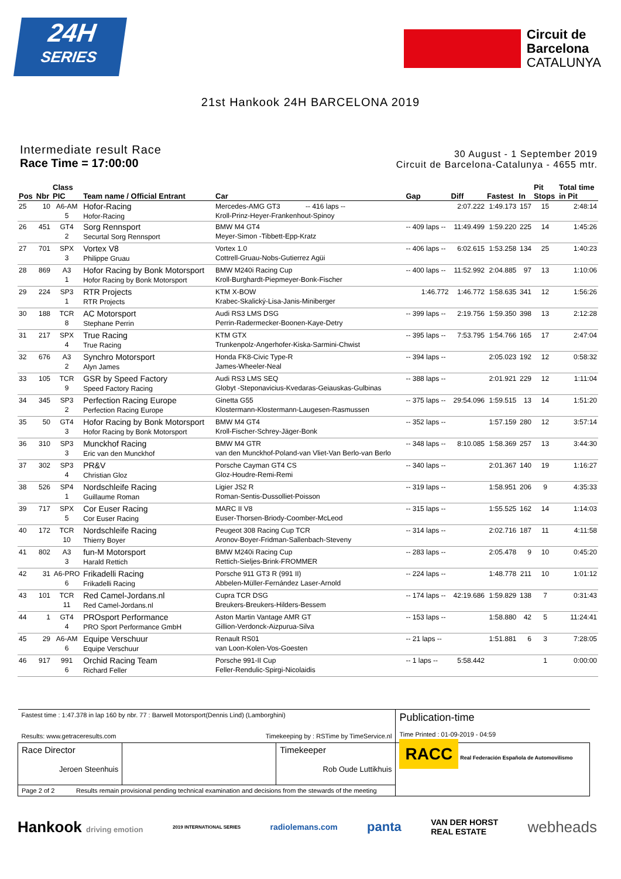24H
SERIES
Circuit de
Barcelona
CATALUNYA
21st Hankook 24H BARCELONA 2019
Intermediate result Race
Race Time = 17:00:00
30 August - 1 September 2019
Circuit de Barcelona-Catalunya - 4655 mtr.
| Pos | Nbr | Class PIC | Team name / Official Entrant | Car | Gap | Diff | Fastest | In | Pit Stops | Total time in Pit |
| --- | --- | --- | --- | --- | --- | --- | --- | --- | --- | --- |
| 25 | 10 | A6-AM 5 | Hofor-Racing Hofor-Racing | Mercedes-AMG GT3 -- 416 laps -- Kroll-Prinz-Heyer-Frankenhout-Spinoy | | 2:07.222 | 1:49.173 | 157 | 15 | 2:48:14 |
| 26 | 451 | GT4 2 | Sorg Rennsport Securtal Sorg Rennsport | BMW M4 GT4 Meyer-Simon -Tibbett-Epp-Kratz | -- 409 laps -- | 11:49.499 | 1:59.220 | 225 | 14 | 1:45:26 |
| 27 | 701 | SPX 3 | Vortex V8 Philippe Gruau | Vortex 1.0 Cottrell-Gruau-Nobs-Gutierrez Agüi | -- 406 laps -- | 6:02.615 | 1:53.258 | 134 | 25 | 1:40:23 |
| 28 | 869 | A3 1 | Hofor Racing by Bonk Motorsport Hofor Racing by Bonk Motorsport | BMW M240i Racing Cup Kroll-Burghardt-Piepmeyer-Bonk-Fischer | -- 400 laps -- | 11:52.992 | 2:04.885 | 97 | 13 | 1:10:06 |
| 29 | 224 | SP3 1 | RTR Projects RTR Projects | KTM X-BOW Krabec-Skalický-Lisa-Janis-Miniberger | 1:46.772 | 1:46.772 | 1:58.635 | 341 | 12 | 1:56:26 |
| 30 | 188 | TCR 8 | AC Motorsport Stephane Perrin | Audi RS3 LMS DSG Perrin-Radermecker-Boonen-Kaye-Detry | -- 399 laps -- | 2:19.756 | 1:59.350 | 398 | 13 | 2:12:28 |
| 31 | 217 | SPX 4 | True Racing True Racing | KTM GTX Trunkenpolz-Angerhofer-Kiska-Sarmini-Chwist | -- 395 laps -- | 7:53.795 | 1:54.766 | 165 | 17 | 2:47:04 |
| 32 | 676 | A3 2 | Synchro Motorsport Alyn James | Honda FK8-Civic Type-R James-Wheeler-Neal | -- 394 laps -- | | 2:05.023 | 192 | 12 | 0:58:32 |
| 33 | 105 | TCR 9 | GSR by Speed Factory Speed Factory Racing | Audi RS3 LMS SEQ Globyt -Steponavicius-Kvedaras-Geiauskas-Gulbinas | -- 388 laps -- | | 2:01.921 | 229 | 12 | 1:11:04 |
| 34 | 345 | SP3 2 | Perfection Racing Europe Perfection Racing Europe | Ginetta G55 Klostermann-Klostermann-Laugesen-Rasmussen | -- 375 laps -- | 29:54.096 | 1:59.515 | 13 | 14 | 1:51:20 |
| 35 | 50 | GT4 3 | Hofor Racing by Bonk Motorsport Hofor Racing by Bonk Motorsport | BMW M4 GT4 Kroll-Fischer-Schrey-Jäger-Bonk | -- 352 laps -- | | 1:57.159 | 280 | 12 | 3:57:14 |
| 36 | 310 | SP3 3 | Munckhof Racing Eric van den Munckhof | BMW M4 GTR van den Munckhof-Poland-van Vliet-Van Berlo-van Berlo | -- 348 laps -- | 8:10.085 | 1:58.369 | 257 | 13 | 3:44:30 |
| 37 | 302 | SP3 4 | PR&V Christian Gloz | Porsche Cayman GT4 CS Gloz-Houdre-Remi-Remi | -- 340 laps -- | | 2:01.367 | 140 | 19 | 1:16:27 |
| 38 | 526 | SP4 1 | Nordschleife Racing Guillaume Roman | Ligier JS2 R Roman-Sentis-Dussolliet-Poisson | -- 319 laps -- | | 1:58.951 | 206 | 9 | 4:35:33 |
| 39 | 717 | SPX 5 | Cor Euser Racing Cor Euser Racing | MARC II V8 Euser-Thorsen-Briody-Coomber-McLeod | -- 315 laps -- | | 1:55.525 | 162 | 14 | 1:14:03 |
| 40 | 172 | TCR 10 | Nordschleife Racing Thierry Boyer | Peugeot 308 Racing Cup TCR Aronov-Boyer-Fridman-Sallenbach-Steveny | -- 314 laps -- | | 2:02.716 | 187 | 11 | 4:11:58 |
| 41 | 802 | A3 3 | fun-M Motorsport Harald Rettich | BMW M240i Racing Cup Rettich-Sieljes-Brink-FROMMER | -- 283 laps -- | | 2:05.478 | 9 | 10 | 0:45:20 |
| 42 | 31 | A6-PRO 6 | Frikadelli Racing Frikadelli Racing | Porsche 911 GT3 R (991 II) Abbelen-Müller-Fernández Laser-Arnold | -- 224 laps -- | | 1:48.778 | 211 | 10 | 1:01:12 |
| 43 | 101 | TCR 11 | Red Camel-Jordans.nl Red Camel-Jordans.nl | Cupra TCR DSG Breukers-Breukers-Hilders-Bessem | -- 174 laps -- | 42:19.686 | 1:59.829 | 138 | 7 | 0:31:43 |
| 44 | 1 | GT4 4 | PROsport Performance PRO Sport Performance GmbH | Aston Martin Vantage AMR GT Gillion-Verdonck-Aizpurua-Silva | -- 153 laps -- | | 1:58.880 | 42 | 5 | 11:24:41 |
| 45 | 29 | A6-AM 6 | Equipe Verschuur Equipe Verschuur | Renault RS01 van Loon-Kolen-Vos-Goesten | -- 21 laps -- | | 1:51.881 | 6 | 3 | 7:28:05 |
| 46 | 917 | 991 6 | Orchid Racing Team Richard Feller | Porsche 991-II Cup Feller-Rendulic-Spirgi-Nicolaidis | -- 1 laps -- | 5:58.442 | | | 1 | 0:00:00 |
| Fastest time : 1:47.378 in lap 160 by nbr. 77 : Barwell Motorsport(Dennis Lind) (Lamborghini) Results: www.getraceresults.com Timekeeping by : RSTime by TimeService.nl | | | Publication-time Time Printed : 01-09-2019 - 04:59 |
| Race Director Jeroen Steenhuis | | Timekeeper Rob Oude Luttikhuis | RACC Real Federación Española de Automovilismo |
| Page 2 of 2 Results remain provisional pending technical examination and decisions from the stewards of the meeting | | | |
Hankook driving emotion 2019 INTERNATIONAL SERIES radiolemans.com panta VAN DER HORST
REAL ESTATE webheads